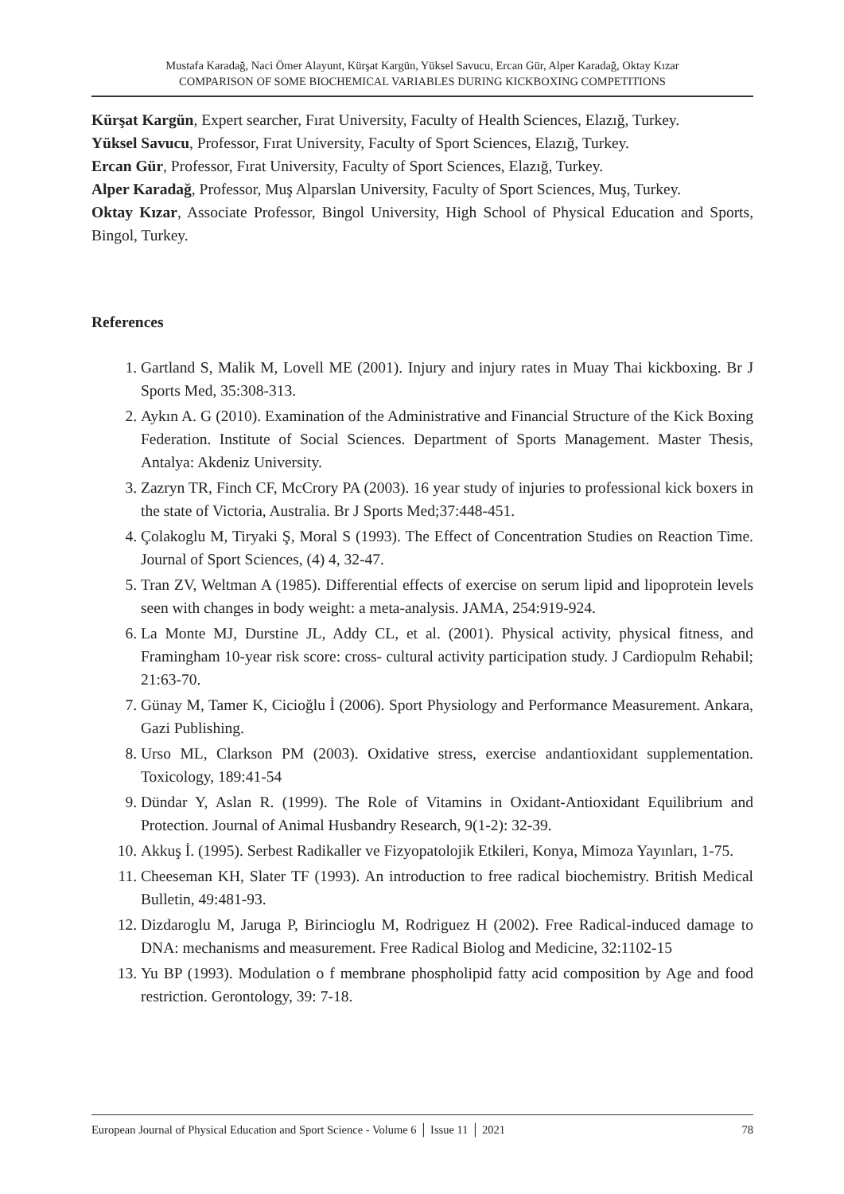Mustafa Karadağ, Naci Ömer Alayunt, Kürşat Kargün, Yüksel Savucu, Ercan Gür, Alper Karadağ, Oktay Kızar
COMPARISON OF SOME BIOCHEMICAL VARIABLES DURING KICKBOXING COMPETITIONS
Kürşat Kargün, Expert searcher, Fırat University, Faculty of Health Sciences, Elazığ, Turkey.
Yüksel Savucu, Professor, Fırat University, Faculty of Sport Sciences, Elazığ, Turkey.
Ercan Gür, Professor, Fırat University, Faculty of Sport Sciences, Elazığ, Turkey.
Alper Karadağ, Professor, Muş Alparslan University, Faculty of Sport Sciences, Muş, Turkey.
Oktay Kızar, Associate Professor, Bingol University, High School of Physical Education and Sports, Bingol, Turkey.
References
1. Gartland S, Malik M, Lovell ME (2001). Injury and injury rates in Muay Thai kickboxing. Br J Sports Med, 35:308-313.
2. Aykın A. G (2010). Examination of the Administrative and Financial Structure of the Kick Boxing Federation. Institute of Social Sciences. Department of Sports Management. Master Thesis, Antalya: Akdeniz University.
3. Zazryn TR, Finch CF, McCrory PA (2003). 16 year study of injuries to professional kick boxers in the state of Victoria, Australia. Br J Sports Med;37:448-451.
4. Çolakoglu M, Tiryaki Ş, Moral S (1993). The Effect of Concentration Studies on Reaction Time. Journal of Sport Sciences, (4) 4, 32-47.
5. Tran ZV, Weltman A (1985). Differential effects of exercise on serum lipid and lipoprotein levels seen with changes in body weight: a meta-analysis. JAMA, 254:919-924.
6. La Monte MJ, Durstine JL, Addy CL, et al. (2001). Physical activity, physical fitness, and Framingham 10-year risk score: cross- cultural activity participation study. J Cardiopulm Rehabil; 21:63-70.
7. Günay M, Tamer K, Cicioğlu İ (2006). Sport Physiology and Performance Measurement. Ankara, Gazi Publishing.
8. Urso ML, Clarkson PM (2003). Oxidative stress, exercise andantioxidant supplementation. Toxicology, 189:41-54
9. Dündar Y, Aslan R. (1999). The Role of Vitamins in Oxidant-Antioxidant Equilibrium and Protection. Journal of Animal Husbandry Research, 9(1-2): 32-39.
10. Akkuş İ. (1995). Serbest Radikaller ve Fizyopatolojik Etkileri, Konya, Mimoza Yayınları, 1-75.
11. Cheeseman KH, Slater TF (1993). An introduction to free radical biochemistry. British Medical Bulletin, 49:481-93.
12. Dizdaroglu M, Jaruga P, Birincioglu M, Rodriguez H (2002). Free Radical-induced damage to DNA: mechanisms and measurement. Free Radical Biolog and Medicine, 32:1102-15
13. Yu BP (1993). Modulation o f membrane phospholipid fatty acid composition by Age and food restriction. Gerontology, 39: 7-18.
European Journal of Physical Education and Sport Science - Volume 6 │ Issue 11 │ 2021 78